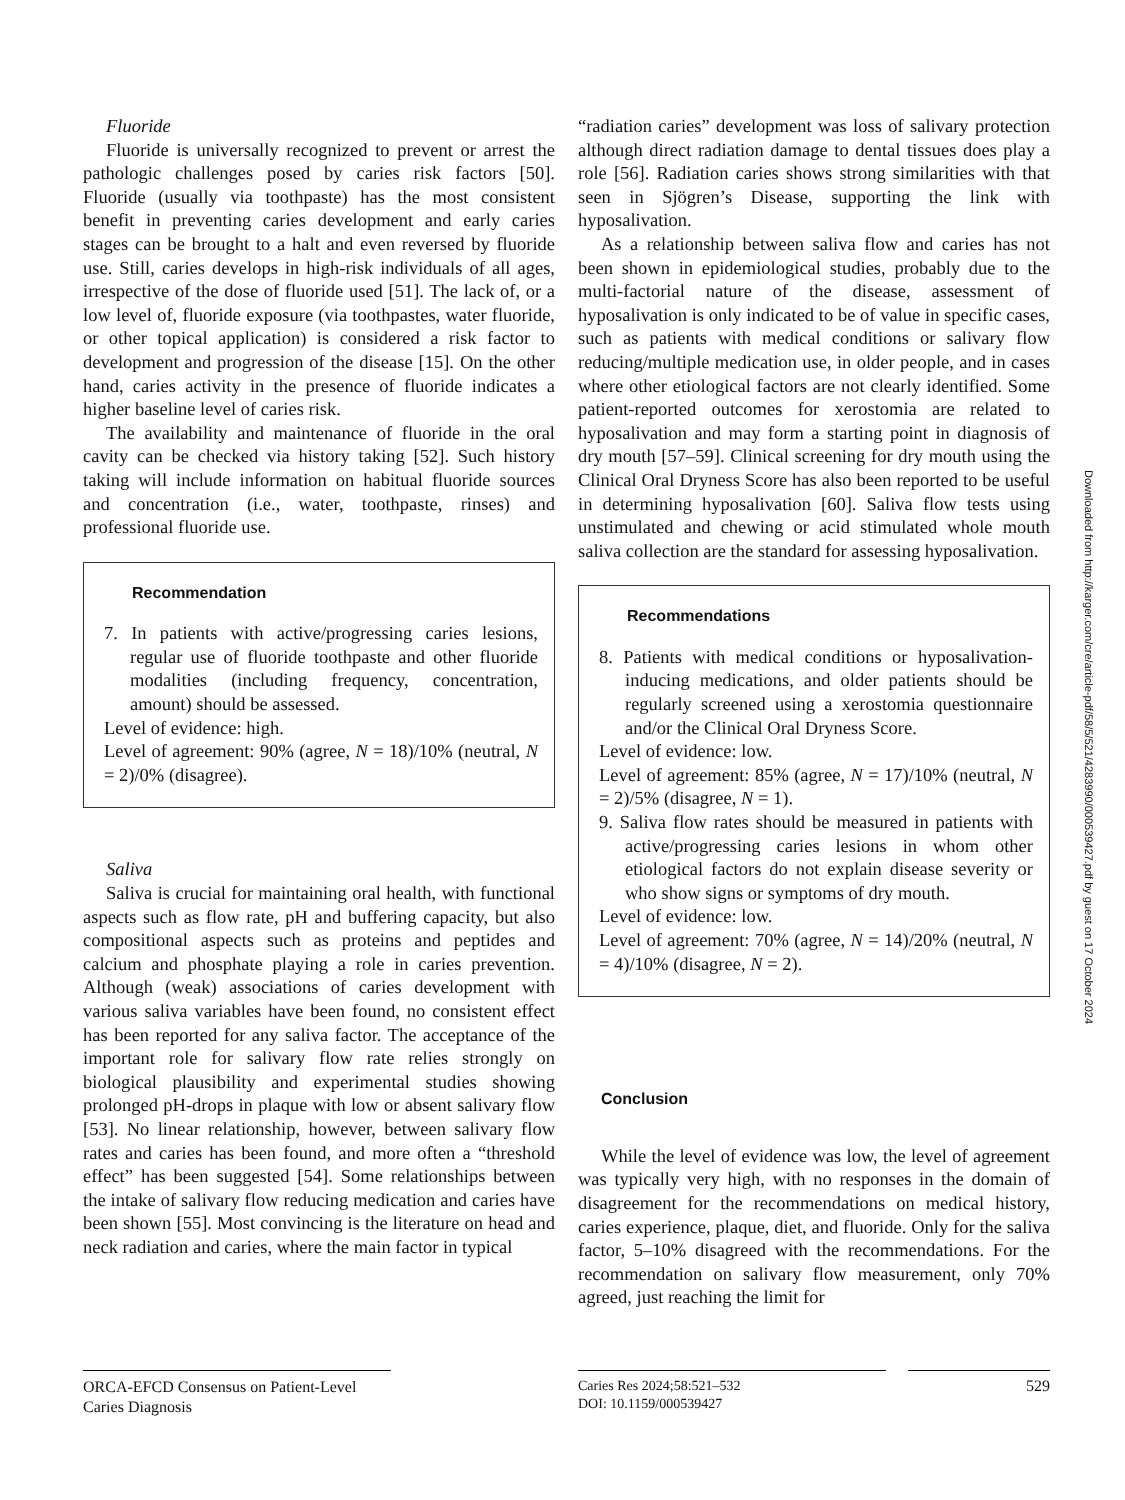Fluoride
Fluoride is universally recognized to prevent or arrest the pathologic challenges posed by caries risk factors [50]. Fluoride (usually via toothpaste) has the most consistent benefit in preventing caries development and early caries stages can be brought to a halt and even reversed by fluoride use. Still, caries develops in high-risk individuals of all ages, irrespective of the dose of fluoride used [51]. The lack of, or a low level of, fluoride exposure (via toothpastes, water fluoride, or other topical application) is considered a risk factor to development and progression of the disease [15]. On the other hand, caries activity in the presence of fluoride indicates a higher baseline level of caries risk.
The availability and maintenance of fluoride in the oral cavity can be checked via history taking [52]. Such history taking will include information on habitual fluoride sources and concentration (i.e., water, toothpaste, rinses) and professional fluoride use.
Recommendation
7. In patients with active/progressing caries lesions, regular use of fluoride toothpaste and other fluoride modalities (including frequency, concentration, amount) should be assessed.
Level of evidence: high.
Level of agreement: 90% (agree, N = 18)/10% (neutral, N = 2)/0% (disagree).
Saliva
Saliva is crucial for maintaining oral health, with functional aspects such as flow rate, pH and buffering capacity, but also compositional aspects such as proteins and peptides and calcium and phosphate playing a role in caries prevention. Although (weak) associations of caries development with various saliva variables have been found, no consistent effect has been reported for any saliva factor. The acceptance of the important role for salivary flow rate relies strongly on biological plausibility and experimental studies showing prolonged pH-drops in plaque with low or absent salivary flow [53]. No linear relationship, however, between salivary flow rates and caries has been found, and more often a “threshold effect” has been suggested [54]. Some relationships between the intake of salivary flow reducing medication and caries have been shown [55]. Most convincing is the literature on head and neck radiation and caries, where the main factor in typical
“radiation caries” development was loss of salivary protection although direct radiation damage to dental tissues does play a role [56]. Radiation caries shows strong similarities with that seen in Sjögren’s Disease, supporting the link with hyposalivation.
As a relationship between saliva flow and caries has not been shown in epidemiological studies, probably due to the multi-factorial nature of the disease, assessment of hyposalivation is only indicated to be of value in specific cases, such as patients with medical conditions or salivary flow reducing/multiple medication use, in older people, and in cases where other etiological factors are not clearly identified. Some patient-reported outcomes for xerostomia are related to hyposalivation and may form a starting point in diagnosis of dry mouth [57–59]. Clinical screening for dry mouth using the Clinical Oral Dryness Score has also been reported to be useful in determining hyposalivation [60]. Saliva flow tests using unstimulated and chewing or acid stimulated whole mouth saliva collection are the standard for assessing hyposalivation.
Recommendations
8. Patients with medical conditions or hyposalivation-inducing medications, and older patients should be regularly screened using a xerostomia questionnaire and/or the Clinical Oral Dryness Score.
Level of evidence: low.
Level of agreement: 85% (agree, N = 17)/10% (neutral, N = 2)/5% (disagree, N = 1).
9. Saliva flow rates should be measured in patients with active/progressing caries lesions in whom other etiological factors do not explain disease severity or who show signs or symptoms of dry mouth.
Level of evidence: low.
Level of agreement: 70% (agree, N = 14)/20% (neutral, N = 4)/10% (disagree, N = 2).
Conclusion
While the level of evidence was low, the level of agreement was typically very high, with no responses in the domain of disagreement for the recommendations on medical history, caries experience, plaque, diet, and fluoride. Only for the saliva factor, 5–10% disagreed with the recommendations. For the recommendation on salivary flow measurement, only 70% agreed, just reaching the limit for
Downloaded from http://karger.com/cre/article-pdf/58/5/521/4283990/000539427.pdf by guest on 17 October 2024
ORCA-EFCD Consensus on Patient-Level Caries Diagnosis
Caries Res 2024;58:521–532
DOI: 10.1159/000539427
529